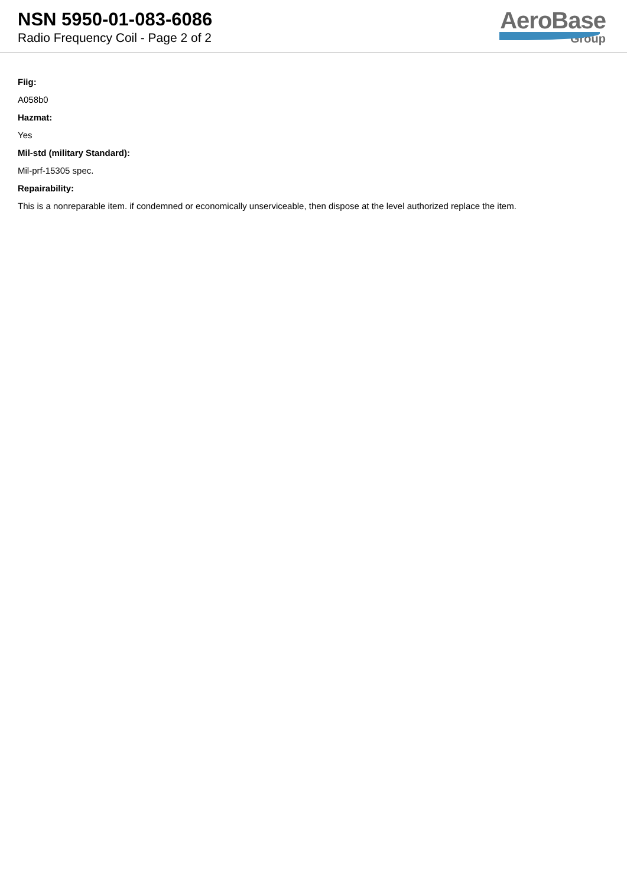NSN 5950-01-083-6086
Radio Frequency Coil - Page 2 of 2
AeroBase
Group
Fiig:
A058b0
Hazmat:
Yes
Mil-std (military Standard):
Mil-prf-15305 spec.
Repairability:
This is a nonreparable item. if condemned or economically unserviceable, then dispose at the level authorized replace the item.